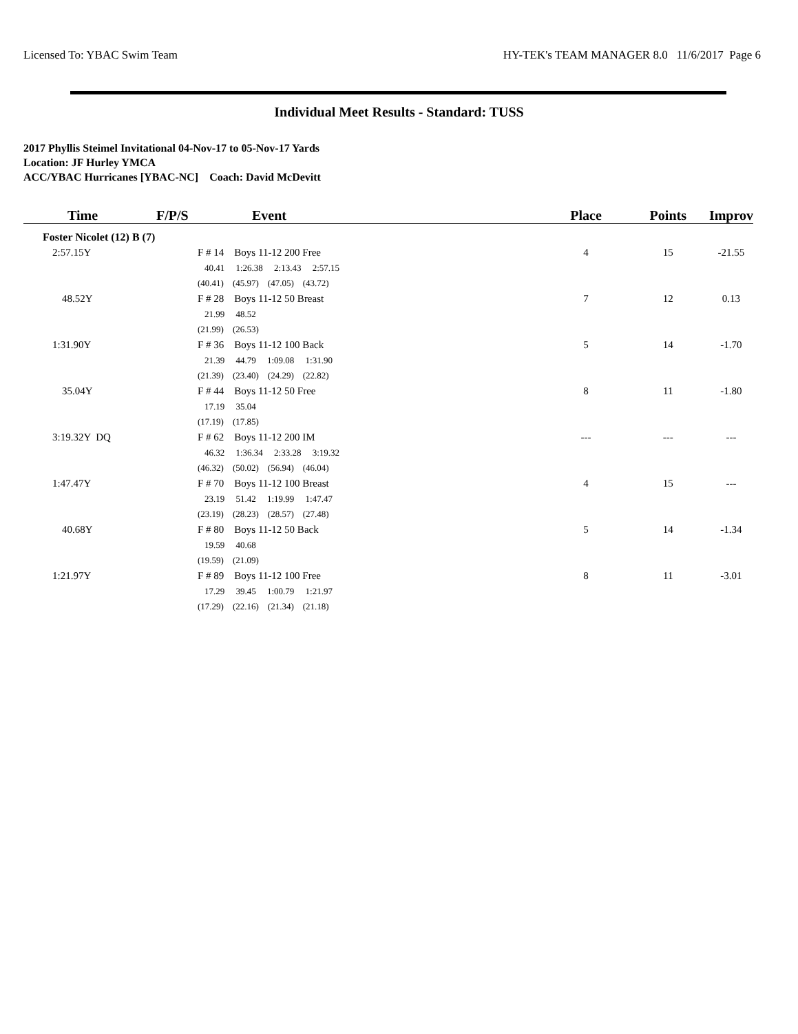Licensed To: YBAC Swim Team HY-TEK's TEAM MANAGER 8.0 11/6/2017 Page 6
Individual Meet Results - Standard: TUSS
2017 Phyllis Steimel Invitational 04-Nov-17 to 05-Nov-17 Yards
Location: JF Hurley YMCA
ACC/YBAC Hurricanes [YBAC-NC] Coach: David McDevitt
| Time | F/P/S | Event | Place | Points | Improv |
| --- | --- | --- | --- | --- | --- |
| Foster Nicolet (12) B (7) | | | | | |
| 2:57.15Y | F # 14 Boys 11-12 200 Free | | 4 | 15 | -21.55 |
| | 40.41 1:26.38 2:13.43 2:57.15 | | | | |
| | (40.41) (45.97) (47.05) (43.72) | | | | |
| 48.52Y | F # 28 Boys 11-12 50 Breast | | 7 | 12 | 0.13 |
| | 21.99 48.52 | | | | |
| | (21.99) (26.53) | | | | |
| 1:31.90Y | F # 36 Boys 11-12 100 Back | | 5 | 14 | -1.70 |
| | 21.39 44.79 1:09.08 1:31.90 | | | | |
| | (21.39) (23.40) (24.29) (22.82) | | | | |
| 35.04Y | F # 44 Boys 11-12 50 Free | | 8 | 11 | -1.80 |
| | 17.19 35.04 | | | | |
| | (17.19) (17.85) | | | | |
| 3:19.32Y DQ | F # 62 Boys 11-12 200 IM | | --- | --- | --- |
| | 46.32 1:36.34 2:33.28 3:19.32 | | | | |
| | (46.32) (50.02) (56.94) (46.04) | | | | |
| 1:47.47Y | F # 70 Boys 11-12 100 Breast | | 4 | 15 | --- |
| | 23.19 51.42 1:19.99 1:47.47 | | | | |
| | (23.19) (28.23) (28.57) (27.48) | | | | |
| 40.68Y | F # 80 Boys 11-12 50 Back | | 5 | 14 | -1.34 |
| | 19.59 40.68 | | | | |
| | (19.59) (21.09) | | | | |
| 1:21.97Y | F # 89 Boys 11-12 100 Free | | 8 | 11 | -3.01 |
| | 17.29 39.45 1:00.79 1:21.97 | | | | |
| | (17.29) (22.16) (21.34) (21.18) | | | | |